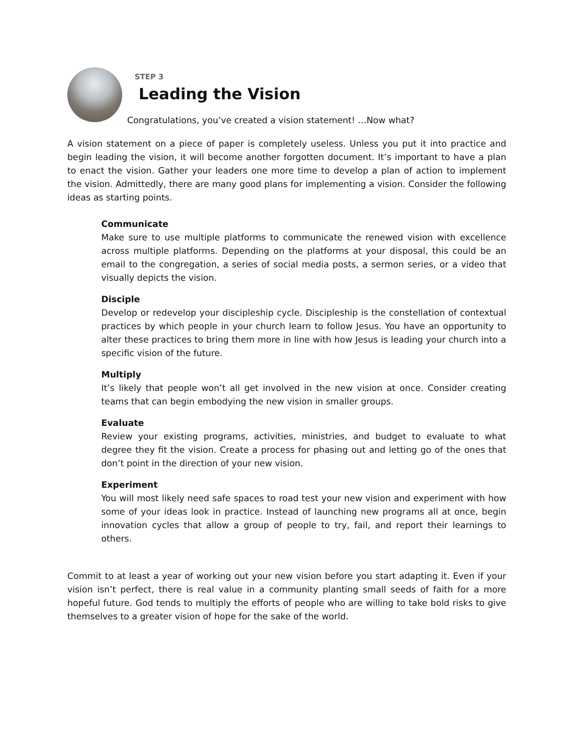STEP 3
Leading the Vision
Congratulations, you’ve created a vision statement! …Now what?
A vision statement on a piece of paper is completely useless. Unless you put it into practice and begin leading the vision, it will become another forgotten document. It’s important to have a plan to enact the vision. Gather your leaders one more time to develop a plan of action to implement the vision. Admittedly, there are many good plans for implementing a vision. Consider the following ideas as starting points.
Communicate
Make sure to use multiple platforms to communicate the renewed vision with excellence across multiple platforms. Depending on the platforms at your disposal, this could be an email to the congregation, a series of social media posts, a sermon series, or a video that visually depicts the vision.
Disciple
Develop or redevelop your discipleship cycle. Discipleship is the constellation of contextual practices by which people in your church learn to follow Jesus. You have an opportunity to alter these practices to bring them more in line with how Jesus is leading your church into a specific vision of the future.
Multiply
It’s likely that people won’t all get involved in the new vision at once. Consider creating teams that can begin embodying the new vision in smaller groups.
Evaluate
Review your existing programs, activities, ministries, and budget to evaluate to what degree they fit the vision. Create a process for phasing out and letting go of the ones that don’t point in the direction of your new vision.
Experiment
You will most likely need safe spaces to road test your new vision and experiment with how some of your ideas look in practice. Instead of launching new programs all at once, begin innovation cycles that allow a group of people to try, fail, and report their learnings to others.
Commit to at least a year of working out your new vision before you start adapting it. Even if your vision isn’t perfect, there is real value in a community planting small seeds of faith for a more hopeful future. God tends to multiply the efforts of people who are willing to take bold risks to give themselves to a greater vision of hope for the sake of the world.